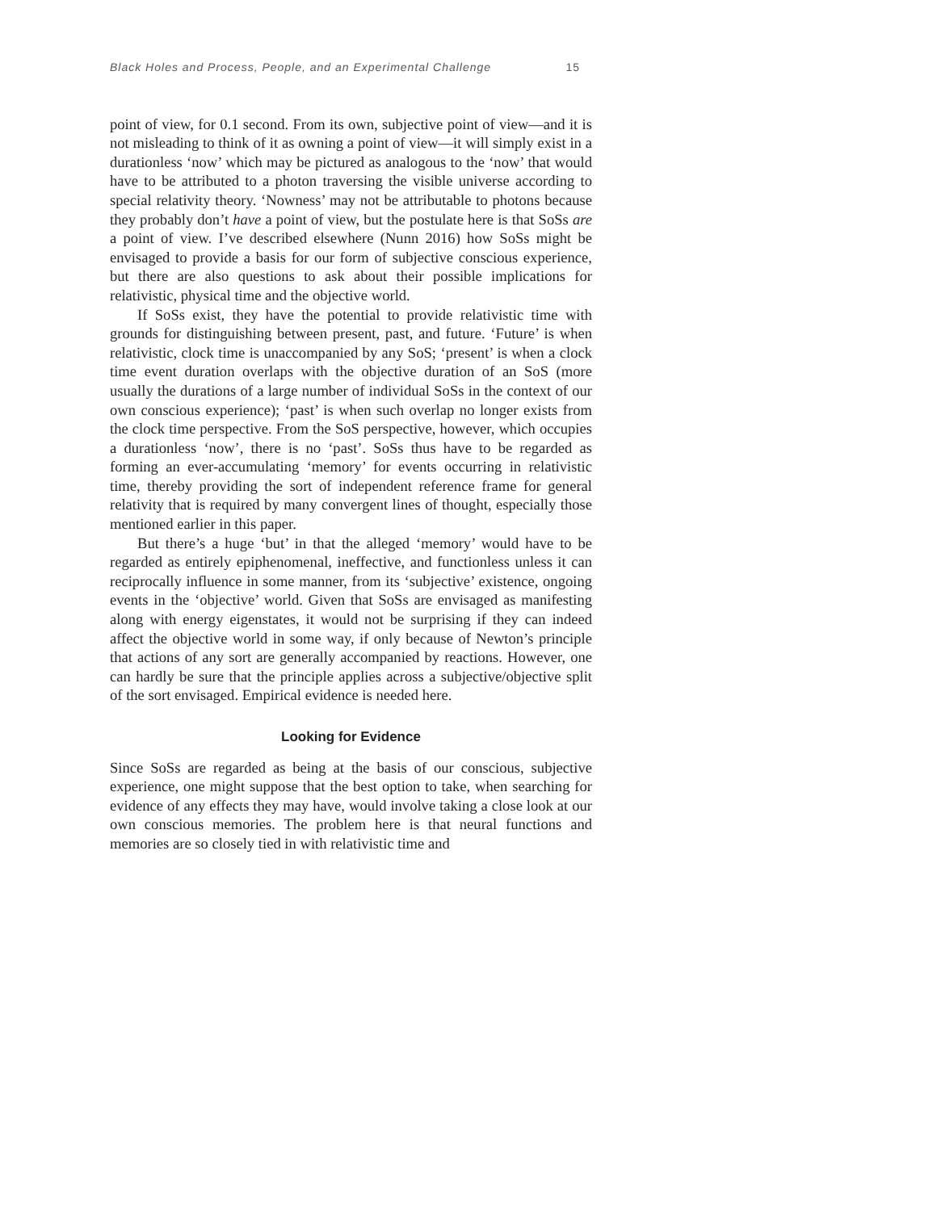Black Holes and Process, People, and an Experimental Challenge 15
point of view, for 0.1 second. From its own, subjective point of view—and it is not misleading to think of it as owning a point of view—it will simply exist in a durationless ‘now’ which may be pictured as analogous to the ‘now’ that would have to be attributed to a photon traversing the visible universe according to special relativity theory. ‘Nowness’ may not be attributable to photons because they probably don’t have a point of view, but the postulate here is that SoSs are a point of view. I’ve described elsewhere (Nunn 2016) how SoSs might be envisaged to provide a basis for our form of subjective conscious experience, but there are also questions to ask about their possible implications for relativistic, physical time and the objective world.
If SoSs exist, they have the potential to provide relativistic time with grounds for distinguishing between present, past, and future. ‘Future’ is when relativistic, clock time is unaccompanied by any SoS; ‘present’ is when a clock time event duration overlaps with the objective duration of an SoS (more usually the durations of a large number of individual SoSs in the context of our own conscious experience); ‘past’ is when such overlap no longer exists from the clock time perspective. From the SoS perspective, however, which occupies a durationless ‘now’, there is no ‘past’. SoSs thus have to be regarded as forming an ever-accumulating ‘memory’ for events occurring in relativistic time, thereby providing the sort of independent reference frame for general relativity that is required by many convergent lines of thought, especially those mentioned earlier in this paper.
But there’s a huge ‘but’ in that the alleged ‘memory’ would have to be regarded as entirely epiphenomenal, ineffective, and functionless unless it can reciprocally influence in some manner, from its ‘subjective’ existence, ongoing events in the ‘objective’ world. Given that SoSs are envisaged as manifesting along with energy eigenstates, it would not be surprising if they can indeed affect the objective world in some way, if only because of Newton’s principle that actions of any sort are generally accompanied by reactions. However, one can hardly be sure that the principle applies across a subjective/objective split of the sort envisaged. Empirical evidence is needed here.
Looking for Evidence
Since SoSs are regarded as being at the basis of our conscious, subjective experience, one might suppose that the best option to take, when searching for evidence of any effects they may have, would involve taking a close look at our own conscious memories. The problem here is that neural functions and memories are so closely tied in with relativistic time and